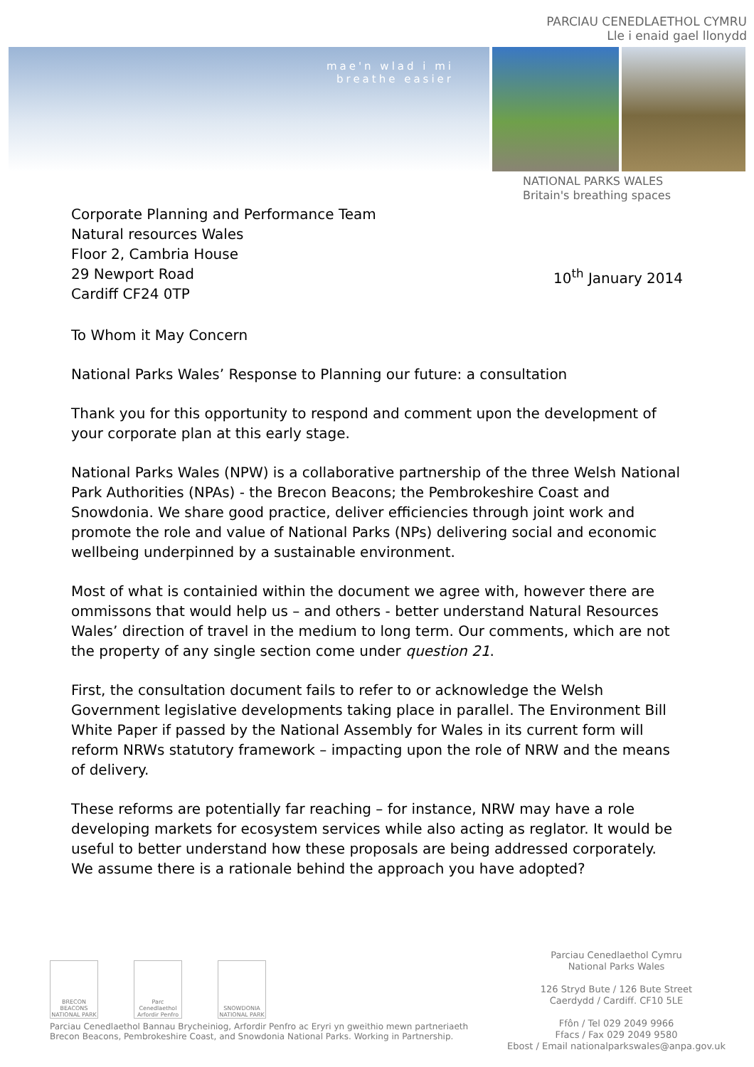PARCIAU CENEDLAETHOL CYMRU
Lle i enaid gael llonydd
mae'n wlad i mi
breathe easier
NATIONAL PARKS WALES
Britain's breathing spaces
Corporate Planning and Performance Team
Natural resources Wales
Floor 2, Cambria House
29 Newport Road
Cardiff CF24 0TP
10<sup>th</sup> January 2014
To Whom it May Concern
National Parks Wales’ Response to Planning our future: a consultation
Thank you for this opportunity to respond and comment upon the development of your corporate plan at this early stage.
National Parks Wales (NPW) is a collaborative partnership of the three Welsh National Park Authorities (NPAs) - the Brecon Beacons; the Pembrokeshire Coast and Snowdonia. We share good practice, deliver efficiencies through joint work and promote the role and value of National Parks (NPs) delivering social and economic wellbeing underpinned by a sustainable environment.
Most of what is containied within the document we agree with, however there are ommissons that would help us – and others - better understand Natural Resources Wales’ direction of travel in the medium to long term. Our comments, which are not the property of any single section come under question 21.
First, the consultation document fails to refer to or acknowledge the Welsh Government legislative developments taking place in parallel. The Environment Bill White Paper if passed by the National Assembly for Wales in its current form will reform NRWs statutory framework – impacting upon the role of NRW and the means of delivery.
These reforms are potentially far reaching – for instance, NRW may have a role developing markets for ecosystem services while also acting as reglator. It would be useful to better understand how these proposals are being addressed corporately. We assume there is a rationale behind the approach you have adopted?
BRECON BEACONS NATIONAL PARK
Parc Cenedlaethol Arfordir Penfro
SNOWDONIA NATIONAL PARK
Parciau Cenedlaethol Bannau Brycheiniog, Arfordir Penfro ac Eryri yn gweithio mewn partneriaeth
Brecon Beacons, Pembrokeshire Coast, and Snowdonia National Parks. Working in Partnership.
Parciau Cenedlaethol Cymru
National Parks Wales
126 Stryd Bute / 126 Bute Street
Caerdydd / Cardiff. CF10 5LE
Ffôn / Tel 029 2049 9966
Ffacs / Fax 029 2049 9580
Ebost / Email nationalparkswales@anpa.gov.uk